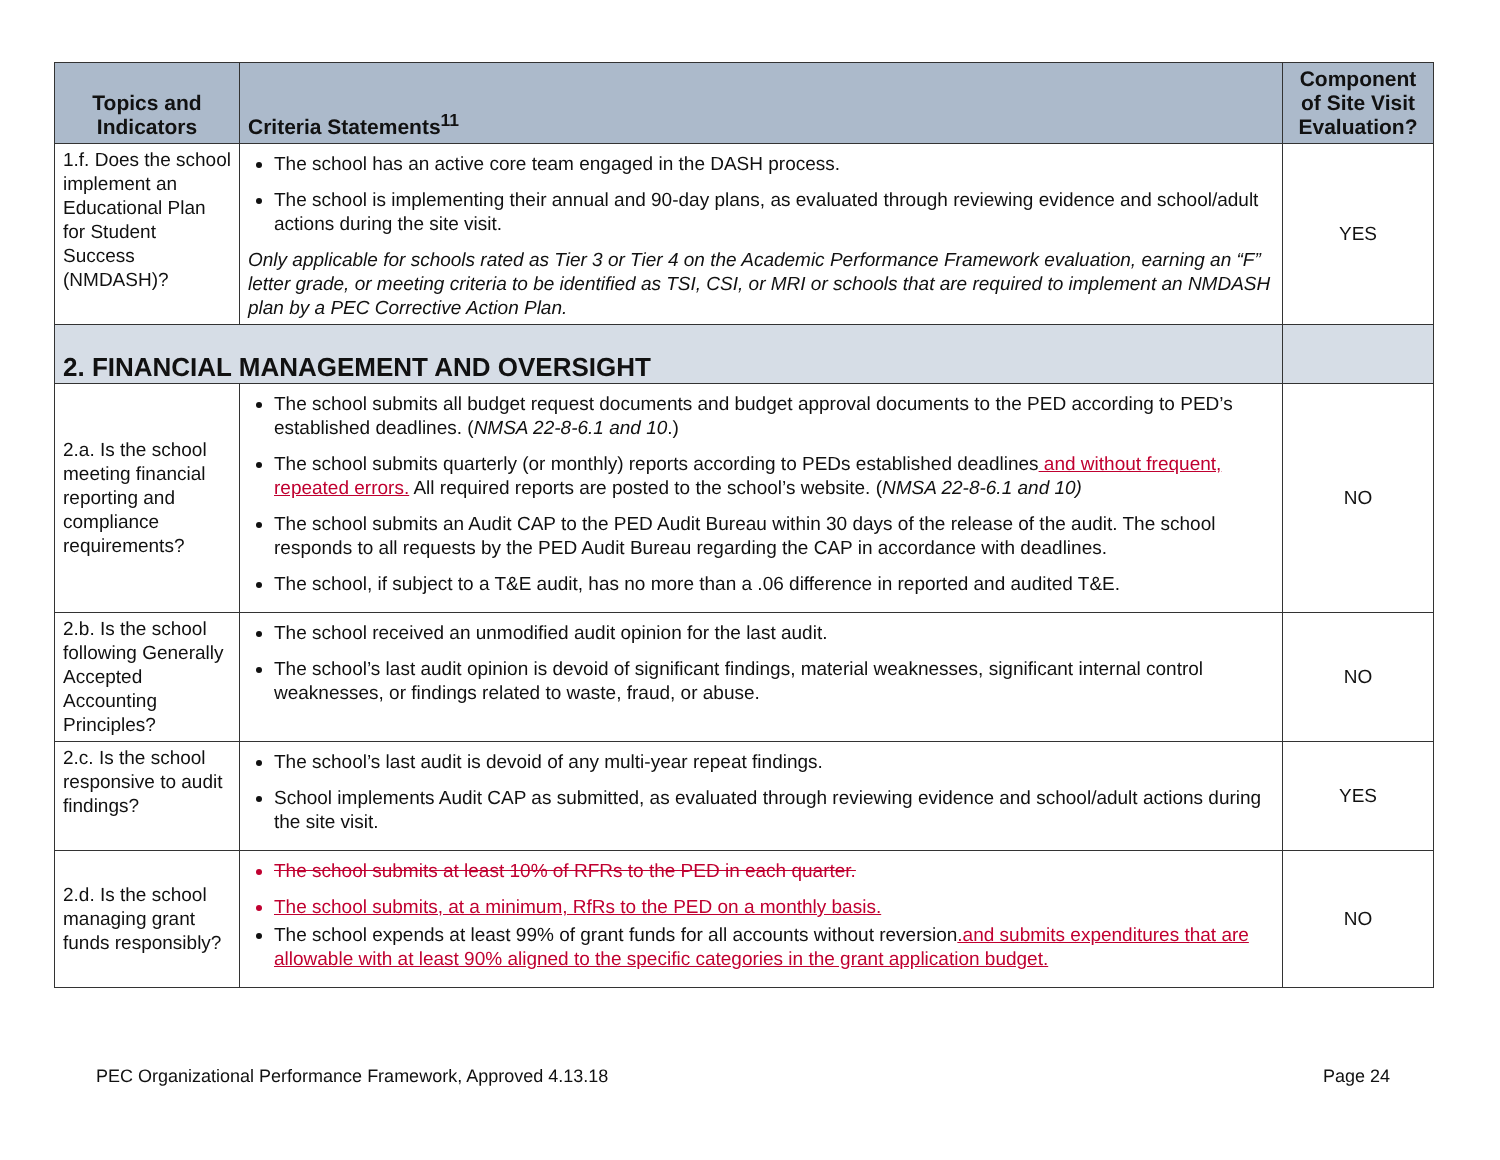| Topics and Indicators | Criteria Statements<sup>11</sup> | Component of Site Visit Evaluation? |
| --- | --- | --- |
| 1.f. Does the school implement an Educational Plan for Student Success (NMDASH)? | The school has an active core team engaged in the DASH process. The school is implementing their annual and 90-day plans, as evaluated through reviewing evidence and school/adult actions during the site visit. Only applicable for schools rated as Tier 3 or Tier 4 on the Academic Performance Framework evaluation, earning an “F” letter grade, or meeting criteria to be identified as TSI, CSI, or MRI or schools that are required to implement an NMDASH plan by a PEC Corrective Action Plan. | YES |
| 2. FINANCIAL MANAGEMENT AND OVERSIGHT | | |
| 2.a. Is the school meeting financial reporting and compliance requirements? | The school submits all budget request documents and budget approval documents to the PED according to PED’s established deadlines. ( NMSA 22-8-6.1 and 10 .) The school submits quarterly (or monthly) reports according to PEDs established deadlines and without frequent, repeated errors. All required reports are posted to the school’s website. ( NMSA 22-8-6.1 and 10) The school submits an Audit CAP to the PED Audit Bureau within 30 days of the release of the audit. The school responds to all requests by the PED Audit Bureau regarding the CAP in accordance with deadlines. The school, if subject to a T&E audit, has no more than a .06 difference in reported and audited T&E. | NO |
| 2.b. Is the school following Generally Accepted Accounting Principles? | The school received an unmodified audit opinion for the last audit. The school’s last audit opinion is devoid of significant findings, material weaknesses, significant internal control weaknesses, or findings related to waste, fraud, or abuse. | NO |
| 2.c. Is the school responsive to audit findings? | The school’s last audit is devoid of any multi-year repeat findings. School implements Audit CAP as submitted, as evaluated through reviewing evidence and school/adult actions during the site visit. | YES |
| 2.d. Is the school managing grant funds responsibly? | The school submits at least 10% of RFRs to the PED in each quarter. The school submits, at a minimum, RfRs to the PED on a monthly basis. The school expends at least 99% of grant funds for all accounts without reversion .and submits expenditures that are allowable with at least 90% aligned to the specific categories in the grant application budget. | NO |
PEC Organizational Performance Framework, Approved 4.13.18 Page 24